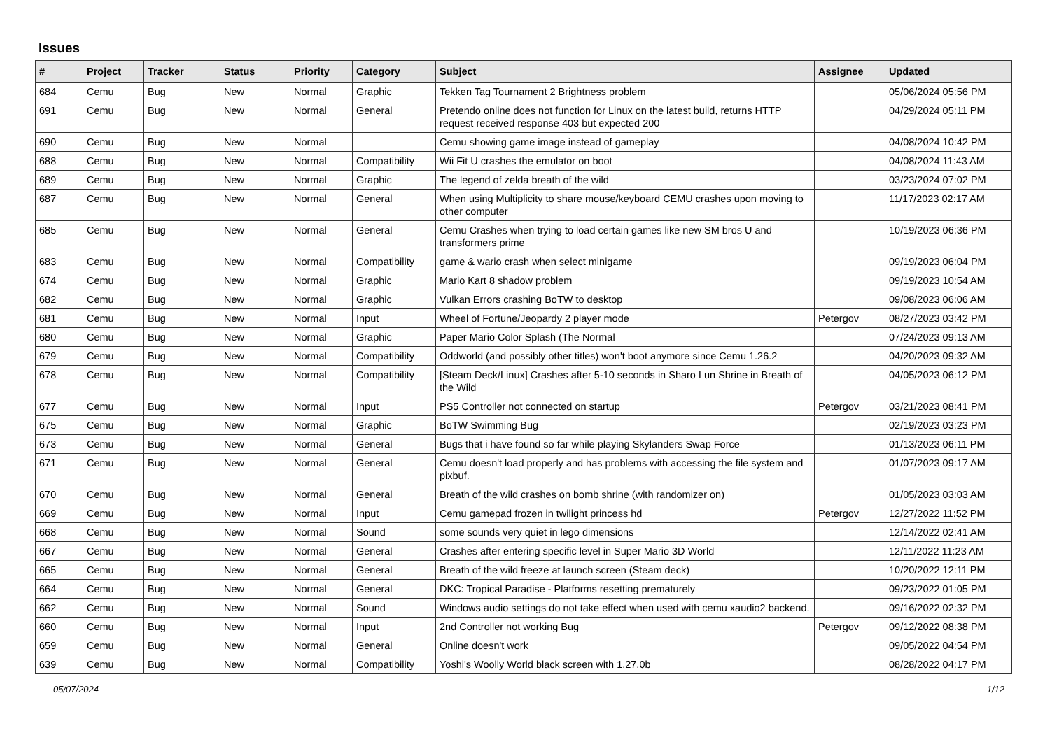Issues
| # | Project | Tracker | Status | Priority | Category | Subject | Assignee | Updated |
| --- | --- | --- | --- | --- | --- | --- | --- | --- |
| 684 | Cemu | Bug | New | Normal | Graphic | Tekken Tag Tournament 2 Brightness problem | | 05/06/2024 05:56 PM |
| 691 | Cemu | Bug | New | Normal | General | Pretendo online does not function for Linux on the latest build, returns HTTP request received response 403 but expected 200 | | 04/29/2024 05:11 PM |
| 690 | Cemu | Bug | New | Normal | | Cemu showing game image instead of gameplay | | 04/08/2024 10:42 PM |
| 688 | Cemu | Bug | New | Normal | Compatibility | Wii Fit U crashes the emulator on boot | | 04/08/2024 11:43 AM |
| 689 | Cemu | Bug | New | Normal | Graphic | The legend of zelda breath of the wild | | 03/23/2024 07:02 PM |
| 687 | Cemu | Bug | New | Normal | General | When using Multiplicity to share mouse/keyboard CEMU crashes upon moving to other computer | | 11/17/2023 02:17 AM |
| 685 | Cemu | Bug | New | Normal | General | Cemu Crashes when trying to load certain games like new SM bros U and transformers prime | | 10/19/2023 06:36 PM |
| 683 | Cemu | Bug | New | Normal | Compatibility | game & wario crash when select minigame | | 09/19/2023 06:04 PM |
| 674 | Cemu | Bug | New | Normal | Graphic | Mario Kart 8 shadow problem | | 09/19/2023 10:54 AM |
| 682 | Cemu | Bug | New | Normal | Graphic | Vulkan Errors crashing BoTW to desktop | | 09/08/2023 06:06 AM |
| 681 | Cemu | Bug | New | Normal | Input | Wheel of Fortune/Jeopardy 2 player mode | Petergov | 08/27/2023 03:42 PM |
| 680 | Cemu | Bug | New | Normal | Graphic | Paper Mario Color Splash (The Normal | | 07/24/2023 09:13 AM |
| 679 | Cemu | Bug | New | Normal | Compatibility | Oddworld (and possibly other titles) won't boot anymore since Cemu 1.26.2 | | 04/20/2023 09:32 AM |
| 678 | Cemu | Bug | New | Normal | Compatibility | [Steam Deck/Linux] Crashes after 5-10 seconds in Sharo Lun Shrine in Breath of the Wild | | 04/05/2023 06:12 PM |
| 677 | Cemu | Bug | New | Normal | Input | PS5 Controller not connected on startup | Petergov | 03/21/2023 08:41 PM |
| 675 | Cemu | Bug | New | Normal | Graphic | BoTW Swimming Bug | | 02/19/2023 03:23 PM |
| 673 | Cemu | Bug | New | Normal | General | Bugs that i have found so far while playing Skylanders Swap Force | | 01/13/2023 06:11 PM |
| 671 | Cemu | Bug | New | Normal | General | Cemu doesn't load properly and has problems with accessing the file system and pixbuf. | | 01/07/2023 09:17 AM |
| 670 | Cemu | Bug | New | Normal | General | Breath of the wild crashes on bomb shrine (with randomizer on) | | 01/05/2023 03:03 AM |
| 669 | Cemu | Bug | New | Normal | Input | Cemu gamepad frozen in twilight princess hd | Petergov | 12/27/2022 11:52 PM |
| 668 | Cemu | Bug | New | Normal | Sound | some sounds very quiet in lego dimensions | | 12/14/2022 02:41 AM |
| 667 | Cemu | Bug | New | Normal | General | Crashes after entering specific level in Super Mario 3D World | | 12/11/2022 11:23 AM |
| 665 | Cemu | Bug | New | Normal | General | Breath of the wild freeze at launch screen (Steam deck) | | 10/20/2022 12:11 PM |
| 664 | Cemu | Bug | New | Normal | General | DKC: Tropical Paradise - Platforms resetting prematurely | | 09/23/2022 01:05 PM |
| 662 | Cemu | Bug | New | Normal | Sound | Windows audio settings do not take effect when used with cemu xaudio2 backend. | | 09/16/2022 02:32 PM |
| 660 | Cemu | Bug | New | Normal | Input | 2nd Controller not working Bug | Petergov | 09/12/2022 08:38 PM |
| 659 | Cemu | Bug | New | Normal | General | Online doesn't work | | 09/05/2022 04:54 PM |
| 639 | Cemu | Bug | New | Normal | Compatibility | Yoshi's Woolly World black screen with 1.27.0b | | 08/28/2022 04:17 PM |
05/07/2024 1/12